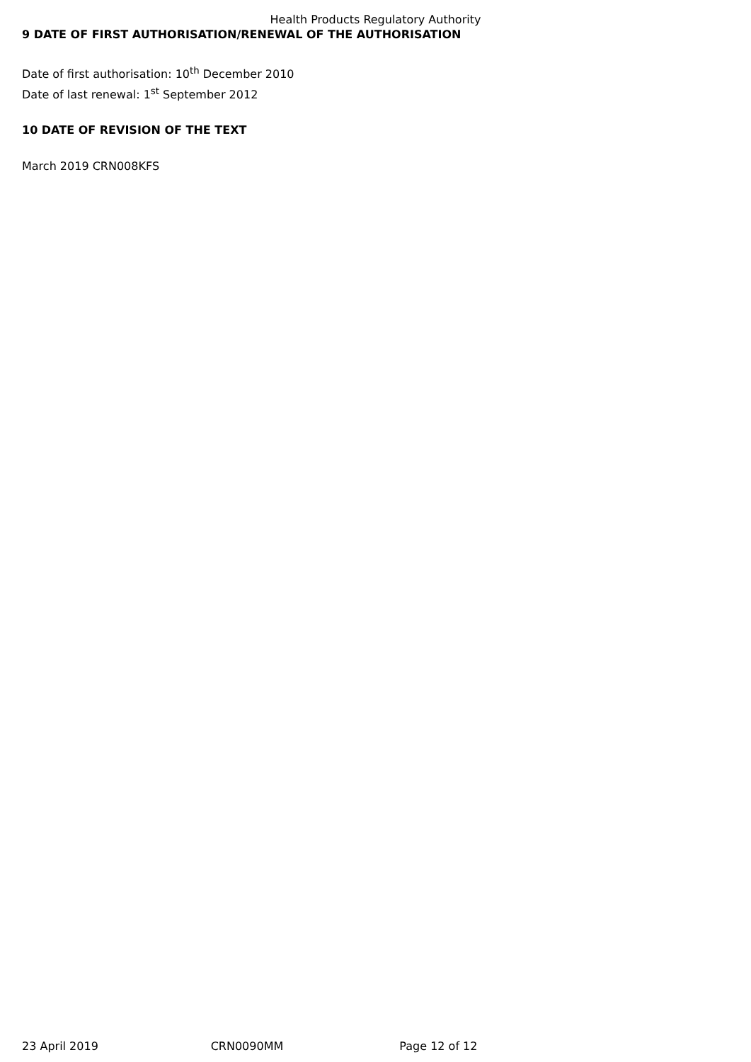Health Products Regulatory Authority
9 DATE OF FIRST AUTHORISATION/RENEWAL OF THE AUTHORISATION
Date of first authorisation: 10<sup>th</sup> December 2010
Date of last renewal: 1<sup>st</sup> September 2012
10 DATE OF REVISION OF THE TEXT
March 2019 CRN008KFS
23 April 2019 CRN0090MM Page 12 of 12